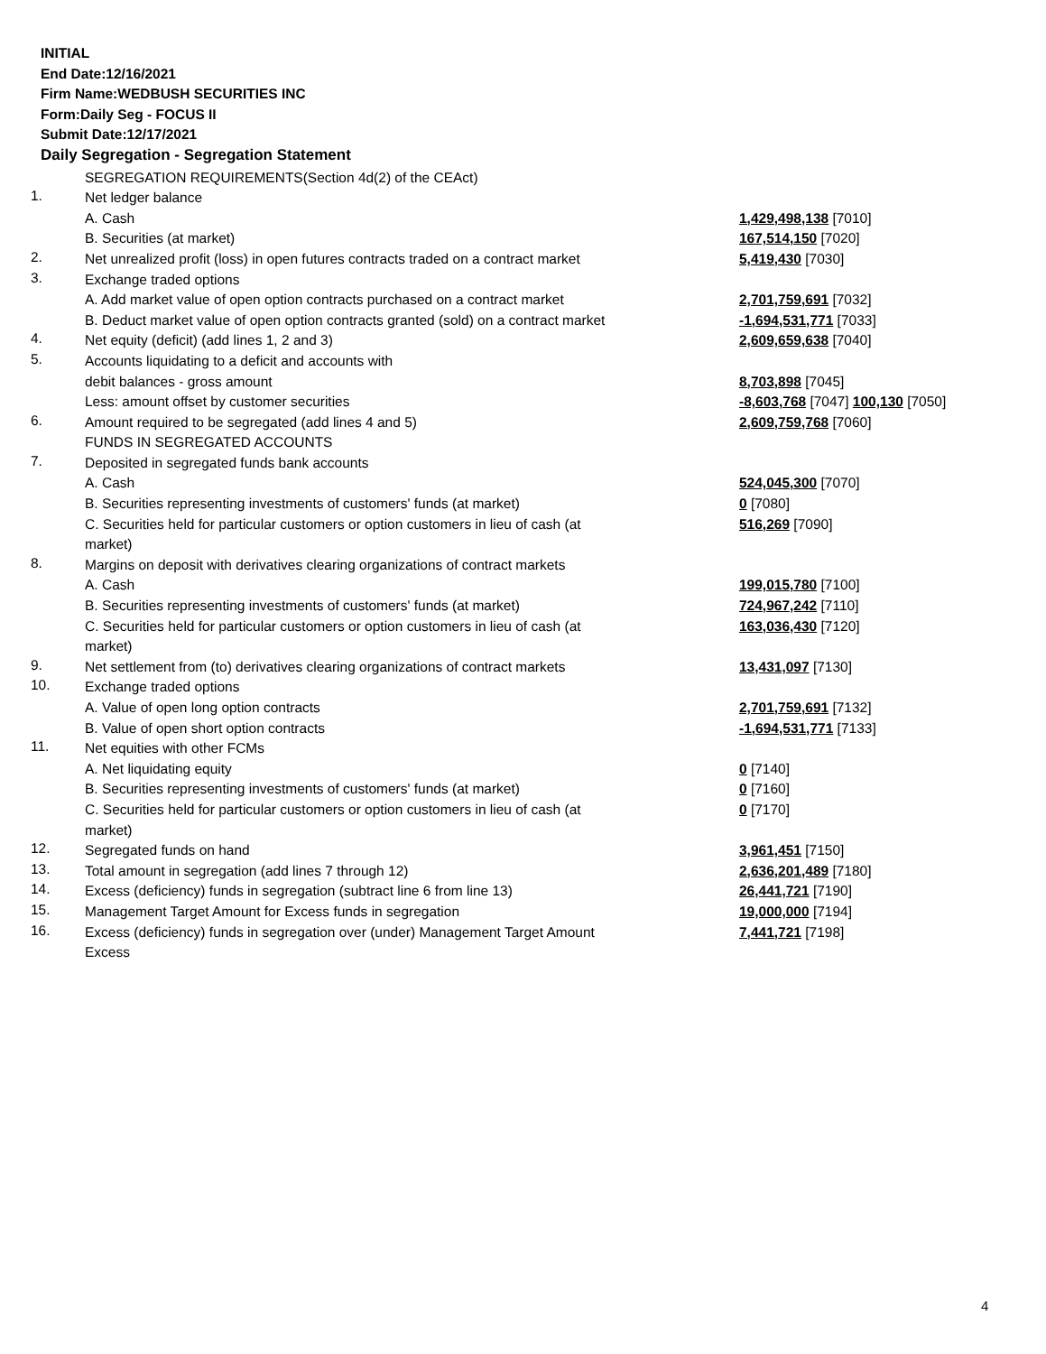INITIAL
End Date:12/16/2021
Firm Name:WEDBUSH SECURITIES INC
Form:Daily Seg - FOCUS II
Submit Date:12/17/2021
Daily Segregation - Segregation Statement
| | SEGREGATION REQUIREMENTS(Section 4d(2) of the CEAct) | |
| 1. | Net ledger balance | |
| | A. Cash | 1,429,498,138 [7010] |
| | B. Securities (at market) | 167,514,150 [7020] |
| 2. | Net unrealized profit (loss) in open futures contracts traded on a contract market | 5,419,430 [7030] |
| 3. | Exchange traded options | |
| | A. Add market value of open option contracts purchased on a contract market | 2,701,759,691 [7032] |
| | B. Deduct market value of open option contracts granted (sold) on a contract market | -1,694,531,771 [7033] |
| 4. | Net equity (deficit) (add lines 1, 2 and 3) | 2,609,659,638 [7040] |
| 5. | Accounts liquidating to a deficit and accounts with | |
| | debit balances - gross amount | 8,703,898 [7045] |
| | Less: amount offset by customer securities | -8,603,768 [7047] 100,130 [7050] |
| 6. | Amount required to be segregated (add lines 4 and 5) | 2,609,759,768 [7060] |
| | FUNDS IN SEGREGATED ACCOUNTS | |
| 7. | Deposited in segregated funds bank accounts | |
| | A. Cash | 524,045,300 [7070] |
| | B. Securities representing investments of customers' funds (at market) | 0 [7080] |
| | C. Securities held for particular customers or option customers in lieu of cash (at market) | 516,269 [7090] |
| 8. | Margins on deposit with derivatives clearing organizations of contract markets | |
| | A. Cash | 199,015,780 [7100] |
| | B. Securities representing investments of customers' funds (at market) | 724,967,242 [7110] |
| | C. Securities held for particular customers or option customers in lieu of cash (at market) | 163,036,430 [7120] |
| 9. | Net settlement from (to) derivatives clearing organizations of contract markets | 13,431,097 [7130] |
| 10. | Exchange traded options | |
| | A. Value of open long option contracts | 2,701,759,691 [7132] |
| | B. Value of open short option contracts | -1,694,531,771 [7133] |
| 11. | Net equities with other FCMs | |
| | A. Net liquidating equity | 0 [7140] |
| | B. Securities representing investments of customers' funds (at market) | 0 [7160] |
| | C. Securities held for particular customers or option customers in lieu of cash (at market) | 0 [7170] |
| 12. | Segregated funds on hand | 3,961,451 [7150] |
| 13. | Total amount in segregation (add lines 7 through 12) | 2,636,201,489 [7180] |
| 14. | Excess (deficiency) funds in segregation (subtract line 6 from line 13) | 26,441,721 [7190] |
| 15. | Management Target Amount for Excess funds in segregation | 19,000,000 [7194] |
| 16. | Excess (deficiency) funds in segregation over (under) Management Target Amount Excess | 7,441,721 [7198] |
4